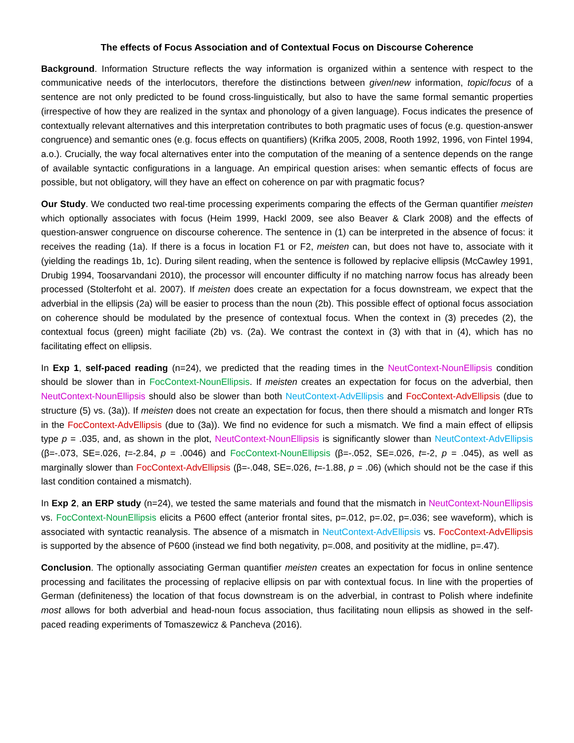The effects of Focus Association and of Contextual Focus on Discourse Coherence
Background. Information Structure reflects the way information is organized within a sentence with respect to the communicative needs of the interlocutors, therefore the distinctions between given/new information, topic/focus of a sentence are not only predicted to be found cross-linguistically, but also to have the same formal semantic properties (irrespective of how they are realized in the syntax and phonology of a given language). Focus indicates the presence of contextually relevant alternatives and this interpretation contributes to both pragmatic uses of focus (e.g. question-answer congruence) and semantic ones (e.g. focus effects on quantifiers) (Krifka 2005, 2008, Rooth 1992, 1996, von Fintel 1994, a.o.). Crucially, the way focal alternatives enter into the computation of the meaning of a sentence depends on the range of available syntactic configurations in a language. An empirical question arises: when semantic effects of focus are possible, but not obligatory, will they have an effect on coherence on par with pragmatic focus?
Our Study. We conducted two real-time processing experiments comparing the effects of the German quantifier meisten which optionally associates with focus (Heim 1999, Hackl 2009, see also Beaver & Clark 2008) and the effects of question-answer congruence on discourse coherence. The sentence in (1) can be interpreted in the absence of focus: it receives the reading (1a). If there is a focus in location F1 or F2, meisten can, but does not have to, associate with it (yielding the readings 1b, 1c). During silent reading, when the sentence is followed by replacive ellipsis (McCawley 1991, Drubig 1994, Toosarvandani 2010), the processor will encounter difficulty if no matching narrow focus has already been processed (Stolterfoht et al. 2007). If meisten does create an expectation for a focus downstream, we expect that the adverbial in the ellipsis (2a) will be easier to process than the noun (2b). This possible effect of optional focus association on coherence should be modulated by the presence of contextual focus. When the context in (3) precedes (2), the contextual focus (green) might faciliate (2b) vs. (2a). We contrast the context in (3) with that in (4), which has no facilitating effect on ellipsis.
In Exp 1, self-paced reading (n=24), we predicted that the reading times in the NeutContext-NounEllipsis condition should be slower than in FocContext-NounEllipsis. If meisten creates an expectation for focus on the adverbial, then NeutContext-NounEllipsis should also be slower than both NeutContext-AdvEllipsis and FocContext-AdvEllipsis (due to structure (5) vs. (3a)). If meisten does not create an expectation for focus, then there should a mismatch and longer RTs in the FocContext-AdvEllipsis (due to (3a)). We find no evidence for such a mismatch. We find a main effect of ellipsis type p = .035, and, as shown in the plot, NeutContext-NounEllipsis is significantly slower than NeutContext-AdvEllipsis (β=-.073, SE=.026, t=-2.84, p = .0046) and FocContext-NounEllipsis (β=-.052, SE=.026, t=-2, p = .045), as well as marginally slower than FocContext-AdvEllipsis (β=-.048, SE=.026, t=-1.88, p = .06) (which should not be the case if this last condition contained a mismatch).
In Exp 2, an ERP study (n=24), we tested the same materials and found that the mismatch in NeutContext-NounEllipsis vs. FocContext-NounEllipsis elicits a P600 effect (anterior frontal sites, p=.012, p=.02, p=.036; see waveform), which is associated with syntactic reanalysis. The absence of a mismatch in NeutContext-AdvEllipsis vs. FocContext-AdvEllipsis is supported by the absence of P600 (instead we find both negativity, p=.008, and positivity at the midline, p=.47).
Conclusion. The optionally associating German quantifier meisten creates an expectation for focus in online sentence processing and facilitates the processing of replacive ellipsis on par with contextual focus. In line with the properties of German (definiteness) the location of that focus downstream is on the adverbial, in contrast to Polish where indefinite most allows for both adverbial and head-noun focus association, thus facilitating noun ellipsis as showed in the self-paced reading experiments of Tomaszewicz & Pancheva (2016).